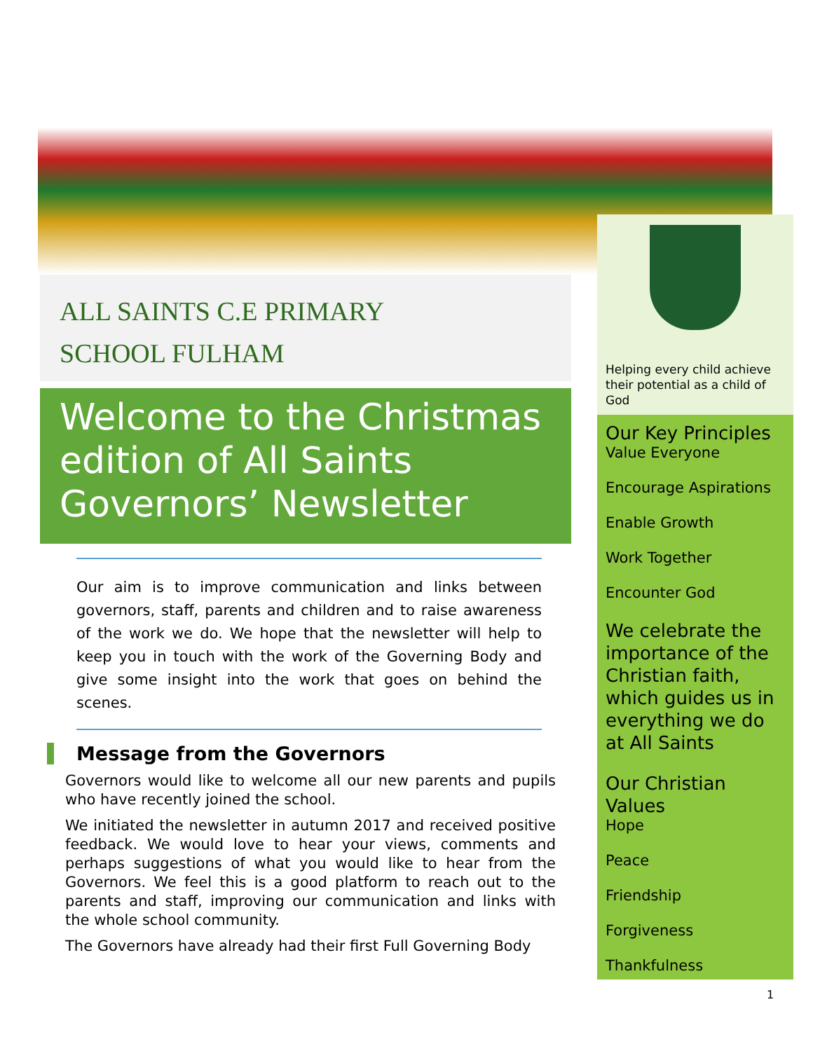ALL SAINTS C.E PRIMARY
SCHOOL FULHAM
Welcome to the Christmas edition of All Saints Governors’ Newsletter
Our aim is to improve communication and links between governors, staff, parents and children and to raise awareness of the work we do. We hope that the newsletter will help to keep you in touch with the work of the Governing Body and give some insight into the work that goes on behind the scenes.
Message from the Governors
Governors would like to welcome all our new parents and pupils who have recently joined the school.
We initiated the newsletter in autumn 2017 and received positive feedback. We would love to hear your views, comments and perhaps suggestions of what you would like to hear from the Governors. We feel this is a good platform to reach out to the parents and staff, improving our communication and links with the whole school community.
The Governors have already had their first Full Governing Body
Helping every child achieve their potential as a child of God
Our Key Principles
Value Everyone
Encourage Aspirations
Enable Growth
Work Together
Encounter God
We celebrate the importance of the Christian faith, which guides us in everything we do at All Saints
Our Christian Values
Hope
Peace
Friendship
Forgiveness
Thankfulness
1